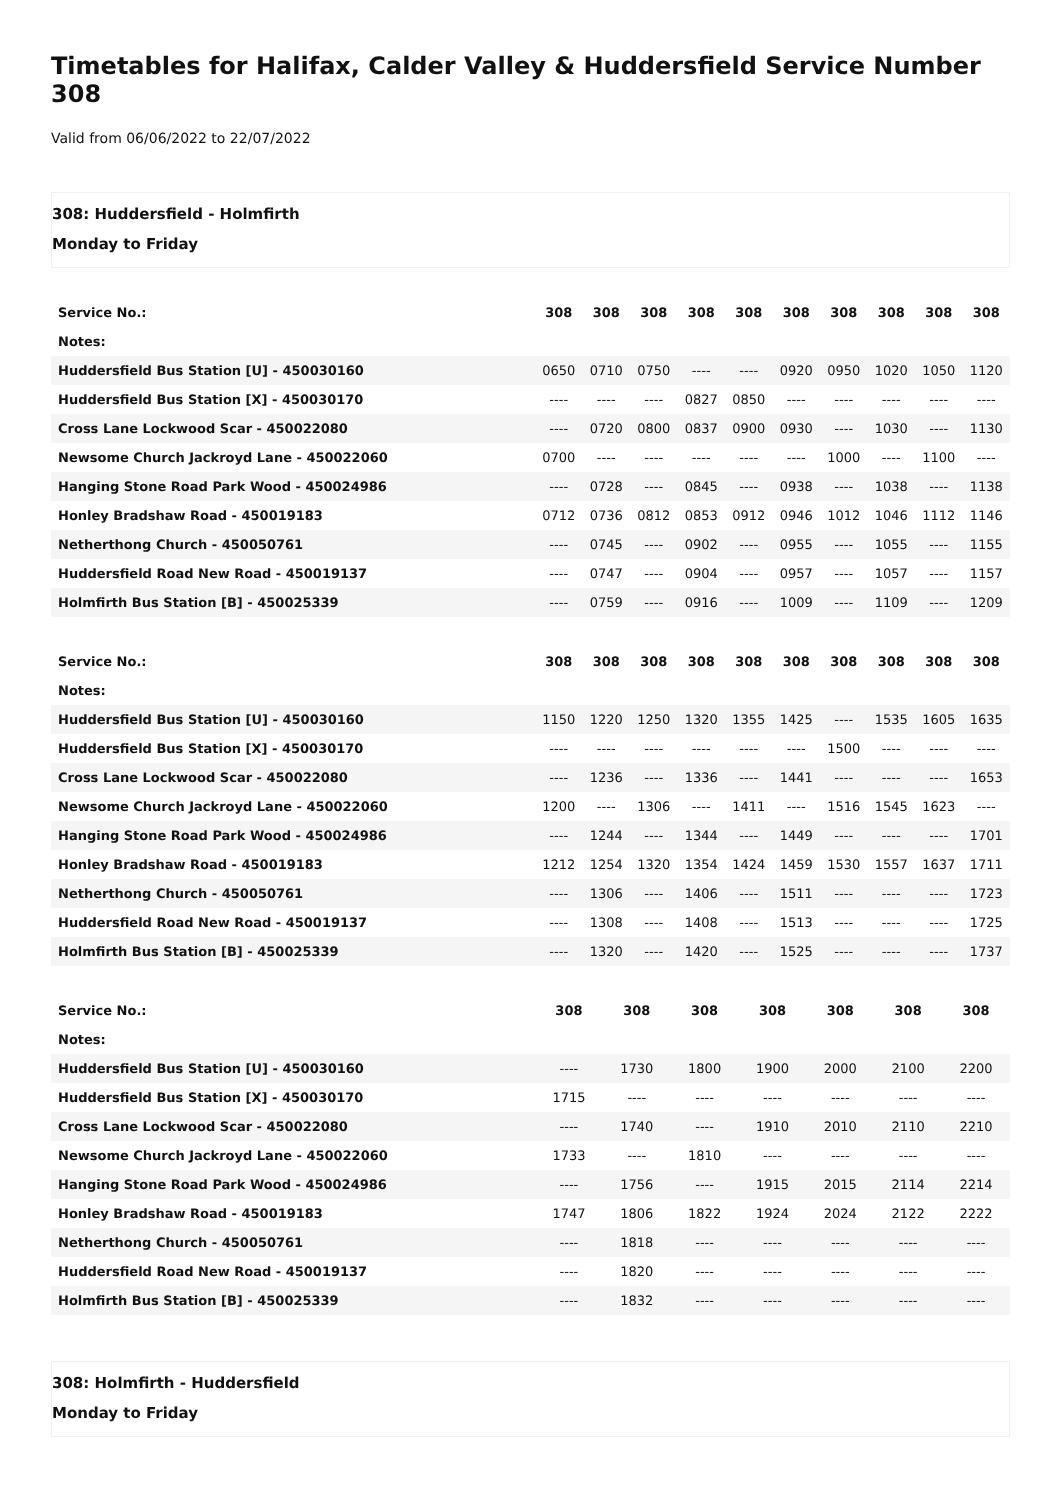Timetables for Halifax, Calder Valley & Huddersfield Service Number 308
Valid from 06/06/2022 to 22/07/2022
308: Huddersfield - Holmfirth
Monday to Friday
| Service No.: | 308 | 308 | 308 | 308 | 308 | 308 | 308 | 308 | 308 | 308 |
| --- | --- | --- | --- | --- | --- | --- | --- | --- | --- | --- |
| Notes: | | | | | | | | | | |
| Huddersfield Bus Station [U] - 450030160 | 0650 | 0710 | 0750 | ---- | ---- | 0920 | 0950 | 1020 | 1050 | 1120 |
| Huddersfield Bus Station [X] - 450030170 | ---- | ---- | ---- | 0827 | 0850 | ---- | ---- | ---- | ---- | ---- |
| Cross Lane Lockwood Scar - 450022080 | ---- | 0720 | 0800 | 0837 | 0900 | 0930 | ---- | 1030 | ---- | 1130 |
| Newsome Church Jackroyd Lane - 450022060 | 0700 | ---- | ---- | ---- | ---- | ---- | 1000 | ---- | 1100 | ---- |
| Hanging Stone Road Park Wood - 450024986 | ---- | 0728 | ---- | 0845 | ---- | 0938 | ---- | 1038 | ---- | 1138 |
| Honley Bradshaw Road - 450019183 | 0712 | 0736 | 0812 | 0853 | 0912 | 0946 | 1012 | 1046 | 1112 | 1146 |
| Netherthong Church - 450050761 | ---- | 0745 | ---- | 0902 | ---- | 0955 | ---- | 1055 | ---- | 1155 |
| Huddersfield Road New Road - 450019137 | ---- | 0747 | ---- | 0904 | ---- | 0957 | ---- | 1057 | ---- | 1157 |
| Holmfirth Bus Station [B] - 450025339 | ---- | 0759 | ---- | 0916 | ---- | 1009 | ---- | 1109 | ---- | 1209 |
| Service No.: | 308 | 308 | 308 | 308 | 308 | 308 | 308 | 308 | 308 | 308 |
| --- | --- | --- | --- | --- | --- | --- | --- | --- | --- | --- |
| Notes: | | | | | | | | | | |
| Huddersfield Bus Station [U] - 450030160 | 1150 | 1220 | 1250 | 1320 | 1355 | 1425 | ---- | 1535 | 1605 | 1635 |
| Huddersfield Bus Station [X] - 450030170 | ---- | ---- | ---- | ---- | ---- | ---- | 1500 | ---- | ---- | ---- |
| Cross Lane Lockwood Scar - 450022080 | ---- | 1236 | ---- | 1336 | ---- | 1441 | ---- | ---- | ---- | 1653 |
| Newsome Church Jackroyd Lane - 450022060 | 1200 | ---- | 1306 | ---- | 1411 | ---- | 1516 | 1545 | 1623 | ---- |
| Hanging Stone Road Park Wood - 450024986 | ---- | 1244 | ---- | 1344 | ---- | 1449 | ---- | ---- | ---- | 1701 |
| Honley Bradshaw Road - 450019183 | 1212 | 1254 | 1320 | 1354 | 1424 | 1459 | 1530 | 1557 | 1637 | 1711 |
| Netherthong Church - 450050761 | ---- | 1306 | ---- | 1406 | ---- | 1511 | ---- | ---- | ---- | 1723 |
| Huddersfield Road New Road - 450019137 | ---- | 1308 | ---- | 1408 | ---- | 1513 | ---- | ---- | ---- | 1725 |
| Holmfirth Bus Station [B] - 450025339 | ---- | 1320 | ---- | 1420 | ---- | 1525 | ---- | ---- | ---- | 1737 |
| Service No.: | 308 | 308 | 308 | 308 | 308 | 308 | 308 |
| --- | --- | --- | --- | --- | --- | --- | --- |
| Notes: | | | | | | | |
| Huddersfield Bus Station [U] - 450030160 | ---- | 1730 | 1800 | 1900 | 2000 | 2100 | 2200 |
| Huddersfield Bus Station [X] - 450030170 | 1715 | ---- | ---- | ---- | ---- | ---- | ---- |
| Cross Lane Lockwood Scar - 450022080 | ---- | 1740 | ---- | 1910 | 2010 | 2110 | 2210 |
| Newsome Church Jackroyd Lane - 450022060 | 1733 | ---- | 1810 | ---- | ---- | ---- | ---- |
| Hanging Stone Road Park Wood - 450024986 | ---- | 1756 | ---- | 1915 | 2015 | 2114 | 2214 |
| Honley Bradshaw Road - 450019183 | 1747 | 1806 | 1822 | 1924 | 2024 | 2122 | 2222 |
| Netherthong Church - 450050761 | ---- | 1818 | ---- | ---- | ---- | ---- | ---- |
| Huddersfield Road New Road - 450019137 | ---- | 1820 | ---- | ---- | ---- | ---- | ---- |
| Holmfirth Bus Station [B] - 450025339 | ---- | 1832 | ---- | ---- | ---- | ---- | ---- |
308: Holmfirth - Huddersfield
Monday to Friday